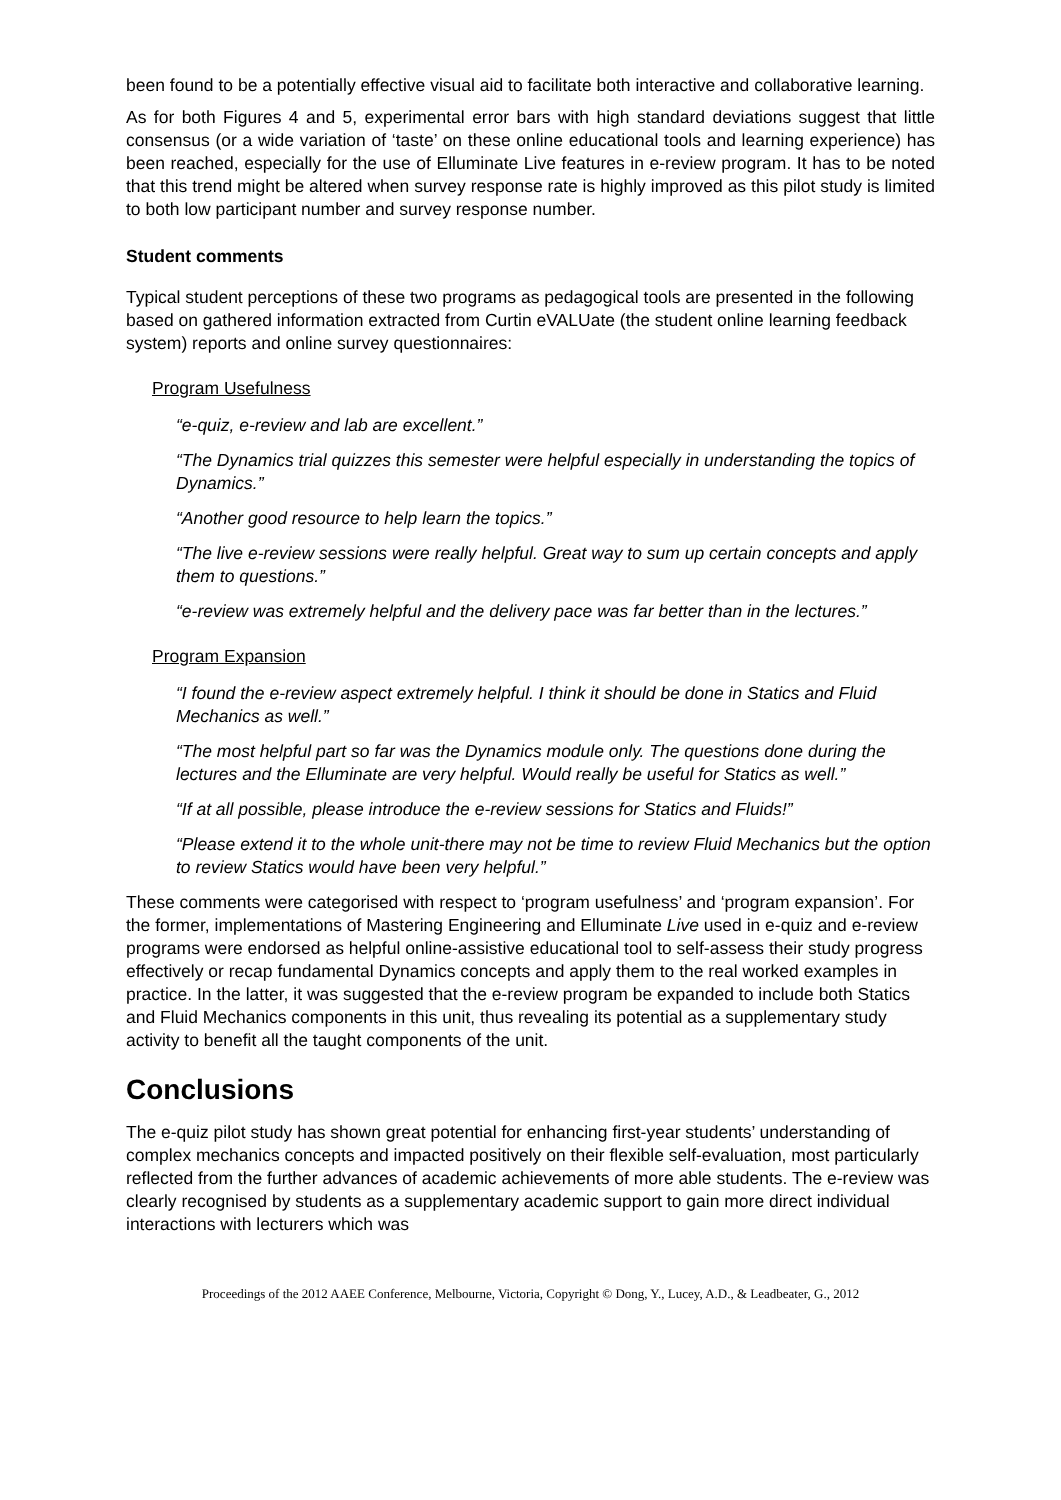been found to be a potentially effective visual aid to facilitate both interactive and collaborative learning.
As for both Figures 4 and 5, experimental error bars with high standard deviations suggest that little consensus (or a wide variation of ‘taste’ on these online educational tools and learning experience) has been reached, especially for the use of Elluminate Live features in e-review program. It has to be noted that this trend might be altered when survey response rate is highly improved as this pilot study is limited to both low participant number and survey response number.
Student comments
Typical student perceptions of these two programs as pedagogical tools are presented in the following based on gathered information extracted from Curtin eVALUate (the student online learning feedback system) reports and online survey questionnaires:
Program Usefulness
“e-quiz, e-review and lab are excellent.”
“The Dynamics trial quizzes this semester were helpful especially in understanding the topics of Dynamics.”
“Another good resource to help learn the topics.”
“The live e-review sessions were really helpful. Great way to sum up certain concepts and apply them to questions.”
“e-review was extremely helpful and the delivery pace was far better than in the lectures.”
Program Expansion
“I found the e-review aspect extremely helpful. I think it should be done in Statics and Fluid Mechanics as well.”
“The most helpful part so far was the Dynamics module only. The questions done during the lectures and the Elluminate are very helpful. Would really be useful for Statics as well.”
“If at all possible, please introduce the e-review sessions for Statics and Fluids!”
“Please extend it to the whole unit-there may not be time to review Fluid Mechanics but the option to review Statics would have been very helpful.”
These comments were categorised with respect to ‘program usefulness’ and ‘program expansion’. For the former, implementations of Mastering Engineering and Elluminate Live used in e-quiz and e-review programs were endorsed as helpful online-assistive educational tool to self-assess their study progress effectively or recap fundamental Dynamics concepts and apply them to the real worked examples in practice. In the latter, it was suggested that the e-review program be expanded to include both Statics and Fluid Mechanics components in this unit, thus revealing its potential as a supplementary study activity to benefit all the taught components of the unit.
Conclusions
The e-quiz pilot study has shown great potential for enhancing first-year students’ understanding of complex mechanics concepts and impacted positively on their flexible self-evaluation, most particularly reflected from the further advances of academic achievements of more able students. The e-review was clearly recognised by students as a supplementary academic support to gain more direct individual interactions with lecturers which was
Proceedings of the 2012 AAEE Conference, Melbourne, Victoria, Copyright © Dong, Y., Lucey, A.D., & Leadbeater, G., 2012